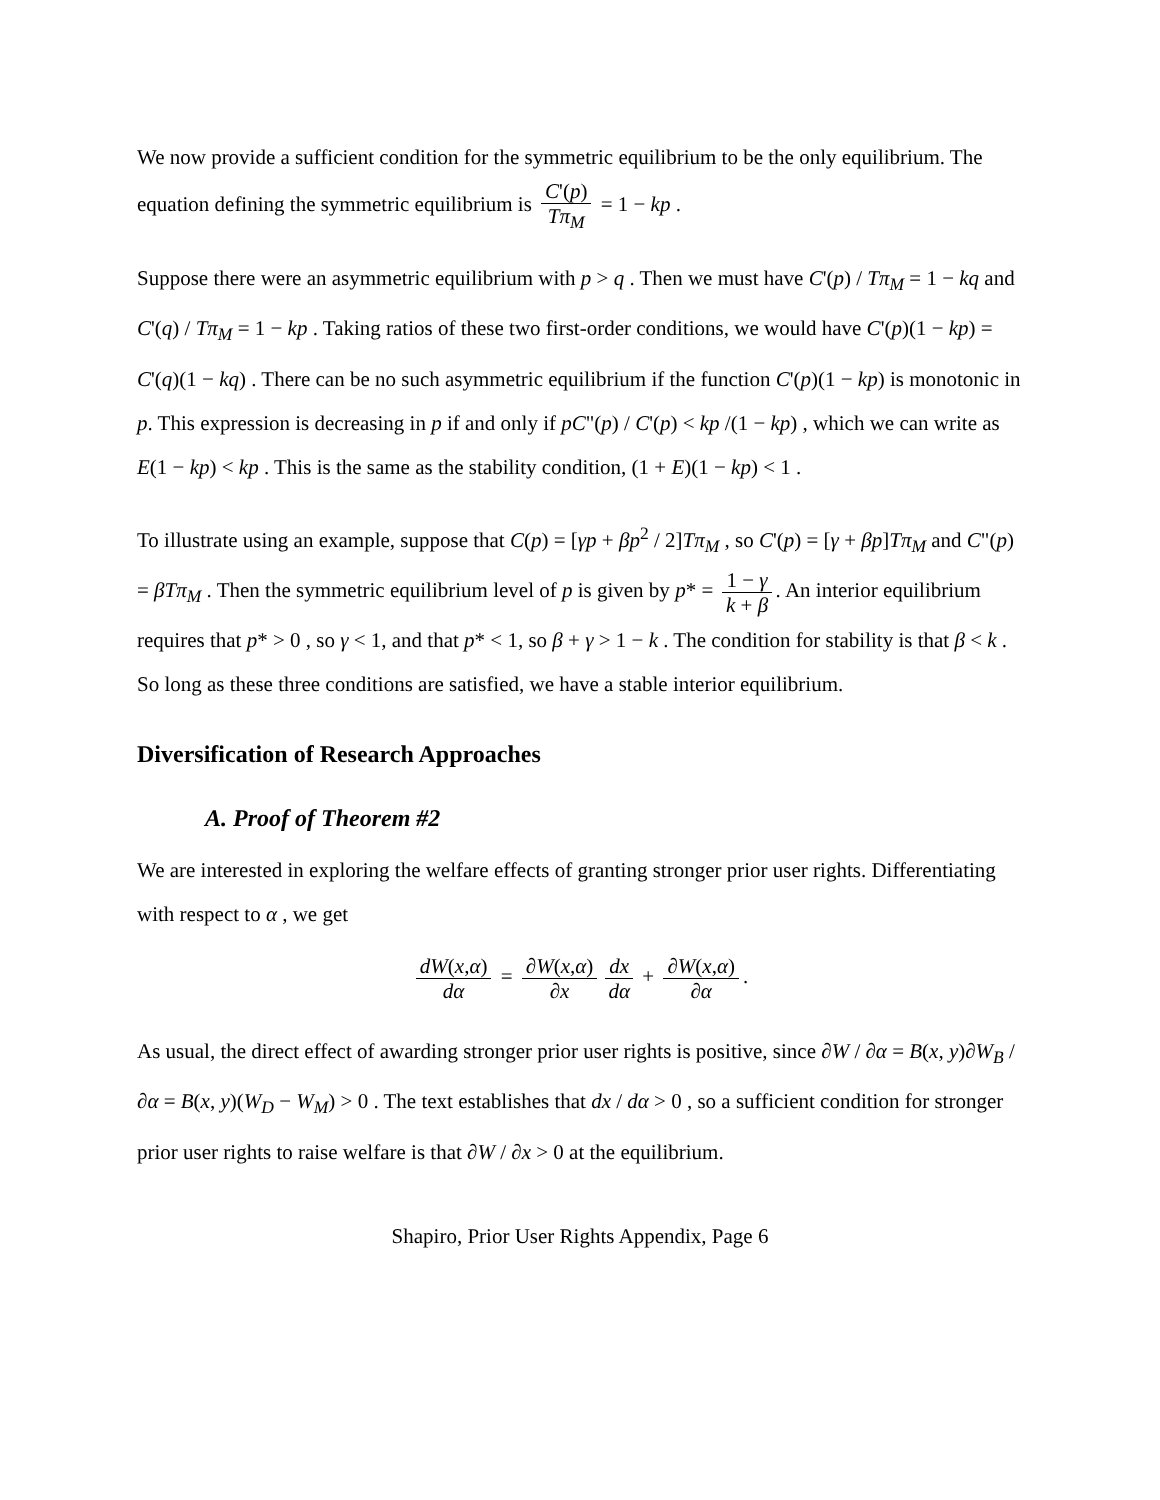We now provide a sufficient condition for the symmetric equilibrium to be the only equilibrium. The equation defining the symmetric equilibrium is C'(p) Tπ<sub>M</sub> = 1 − kp .
Suppose there were an asymmetric equilibrium with p > q . Then we must have C'(p) / Tπ<sub>M</sub> = 1 − kq and C'(q) / Tπ<sub>M</sub> = 1 − kp . Taking ratios of these two first-order conditions, we would have C'(p)(1 − kp) = C'(q)(1 − kq) . There can be no such asymmetric equilibrium if the function C'(p)(1 − kp) is monotonic in p. This expression is decreasing in p if and only if pC"(p) / C'(p) < kp /(1 − kp) , which we can write as E(1 − kp) < kp . This is the same as the stability condition, (1 + E)(1 − kp) < 1 .
To illustrate using an example, suppose that C(p) = [γp + βp<sup>2</sup> / 2]Tπ<sub>M</sub> , so C'(p) = [γ + βp]Tπ<sub>M</sub> and C"(p) = βTπ<sub>M</sub> . Then the symmetric equilibrium level of p is given by p* = 1 − γ k + β. An interior equilibrium requires that p* > 0 , so γ < 1, and that p* < 1, so β + γ > 1 − k . The condition for stability is that β < k . So long as these three conditions are satisfied, we have a stable interior equilibrium.
Diversification of Research Approaches
A. Proof of Theorem #2
We are interested in exploring the welfare effects of granting stronger prior user rights. Differentiating with respect to α , we get
dW(x,α) dα = ∂W(x,α) ∂x dx dα + ∂W(x,α) ∂α.
As usual, the direct effect of awarding stronger prior user rights is positive, since ∂W / ∂α = B(x, y)∂W<sub>B</sub> / ∂α = B(x, y)(W<sub>D</sub> − W<sub>M</sub>) > 0 . The text establishes that dx / dα > 0 , so a sufficient condition for stronger prior user rights to raise welfare is that ∂W / ∂x > 0 at the equilibrium.
Shapiro, Prior User Rights Appendix, Page 6